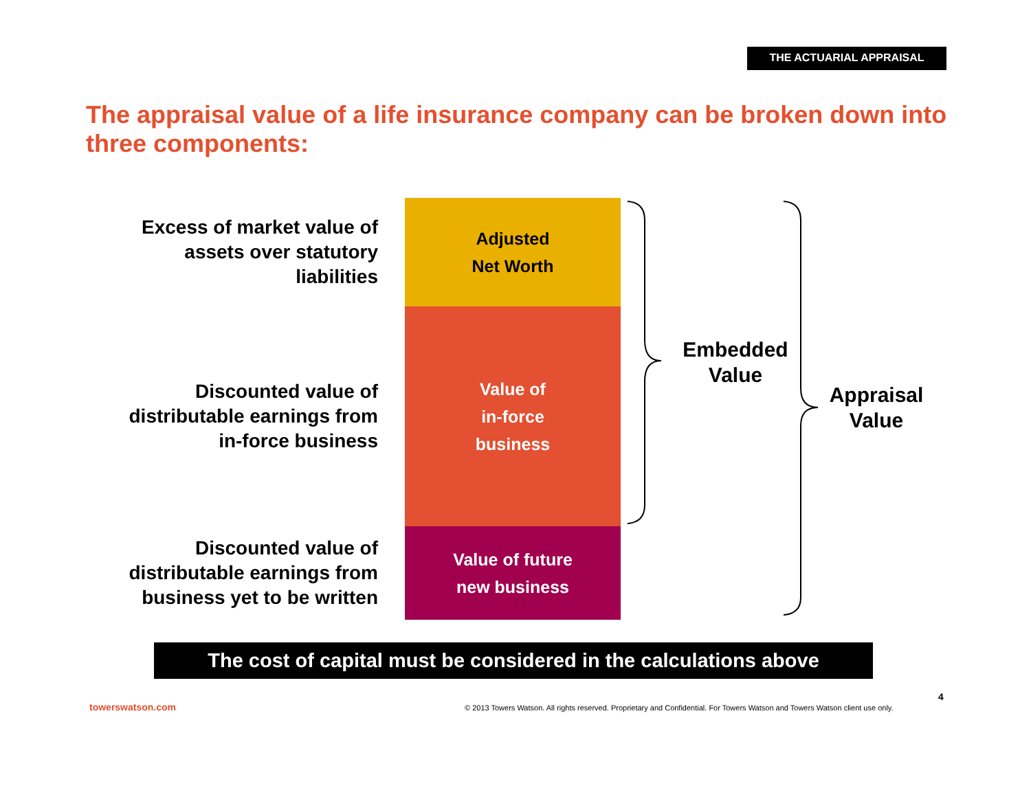THE ACTUARIAL APPRAISAL
The appraisal value of a life insurance company can be broken down into three components:
Excess of market value of
assets over statutory
liabilities
Adjusted
Net Worth
Discounted value of
distributable earnings from
in-force business
Value of
in-force
business
Discounted value of
distributable earnings from
business yet to be written
Value of future
new business
Embedded
Value
Appraisal
Value
The cost of capital must be considered in the calculations above
4
towerswatson.com
© 2013 Towers Watson. All rights reserved. Proprietary and Confidential. For Towers Watson and Towers Watson client use only.